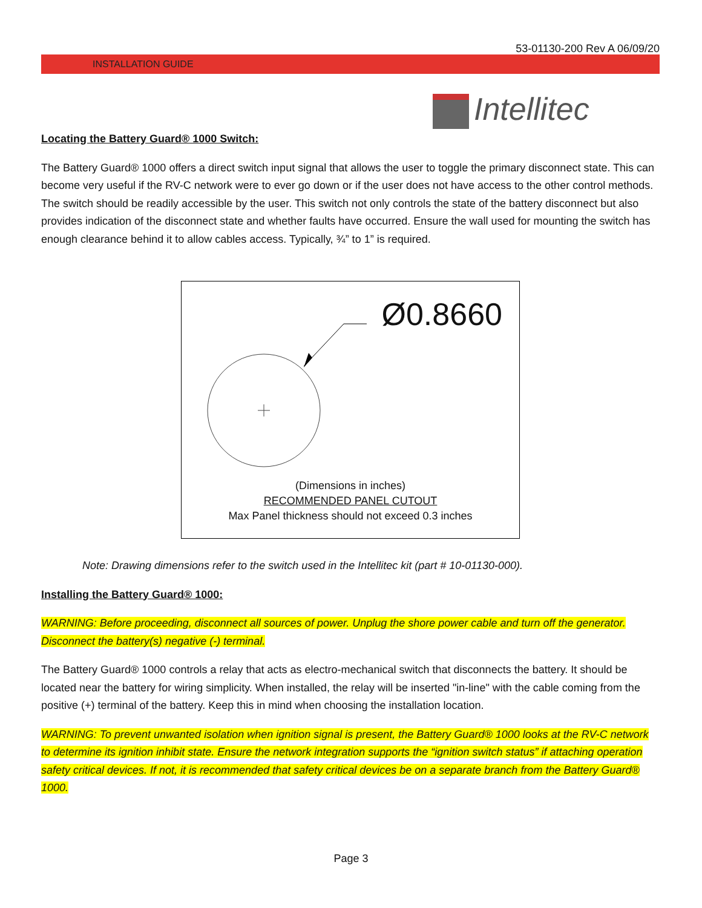53-01130-200 Rev A 06/09/20
INSTALLATION GUIDE
Intellitec
Locating the Battery Guard® 1000 Switch:
The Battery Guard® 1000 offers a direct switch input signal that allows the user to toggle the primary disconnect state. This can become very useful if the RV-C network were to ever go down or if the user does not have access to the other control methods. The switch should be readily accessible by the user. This switch not only controls the state of the battery disconnect but also provides indication of the disconnect state and whether faults have occurred. Ensure the wall used for mounting the switch has enough clearance behind it to allow cables access. Typically, ¾” to 1” is required.
Ø0.8660
(Dimensions in inches)
RECOMMENDED PANEL CUTOUT
Max Panel thickness should not exceed 0.3 inches
Note: Drawing dimensions refer to the switch used in the Intellitec kit (part # 10-01130-000).
Installing the Battery Guard® 1000:
WARNING: Before proceeding, disconnect all sources of power. Unplug the shore power cable and turn off the generator. Disconnect the battery(s) negative (-) terminal.
The Battery Guard® 1000 controls a relay that acts as electro-mechanical switch that disconnects the battery. It should be located near the battery for wiring simplicity. When installed, the relay will be inserted "in-line" with the cable coming from the positive (+) terminal of the battery. Keep this in mind when choosing the installation location.
WARNING: To prevent unwanted isolation when ignition signal is present, the Battery Guard® 1000 looks at the RV-C network to determine its ignition inhibit state. Ensure the network integration supports the “ignition switch status” if attaching operation safety critical devices. If not, it is recommended that safety critical devices be on a separate branch from the Battery Guard® 1000.
Page 3